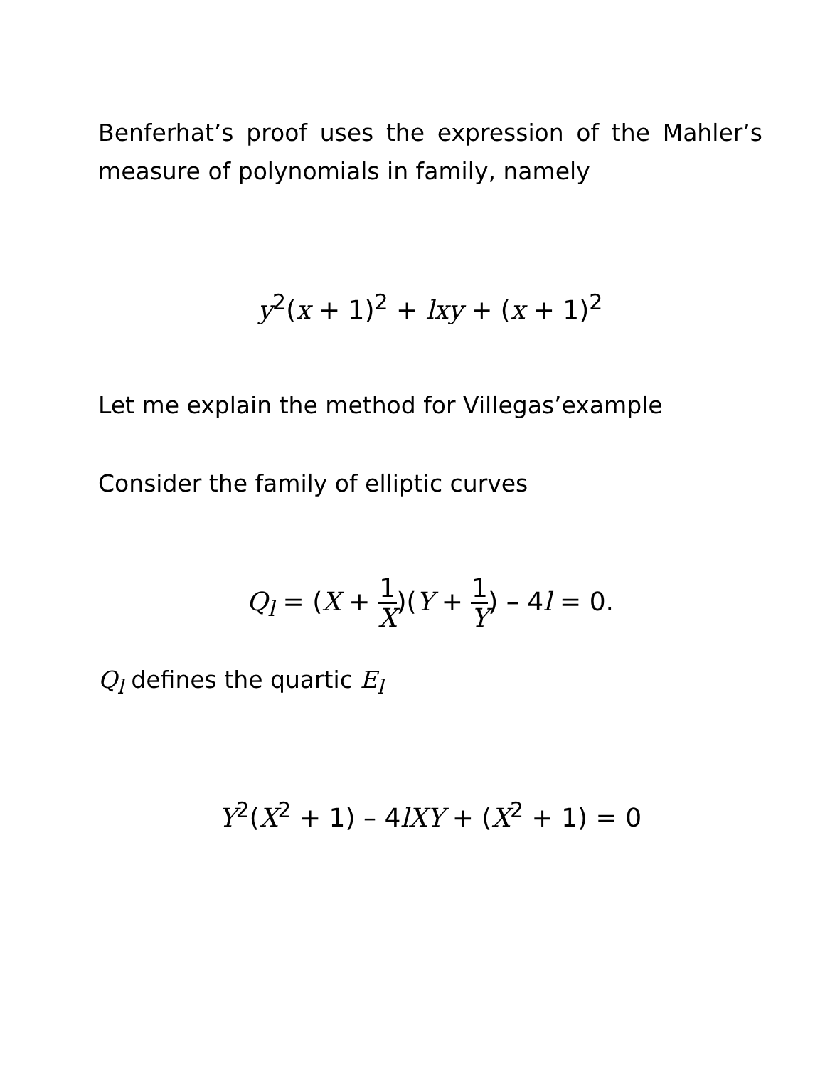Benferhat’s proof uses the expression of the Mahler’s measure of polynomials in family, namely
y<sup>2</sup>(x + 1)<sup>2</sup> + lxy + (x + 1)<sup>2</sup>
Let me explain the method for Villegas’example
Consider the family of elliptic curves
Q<sub>l</sub> = (X + 1 X)(Y + 1 Y) – 4l = 0.
Q<sub>l</sub> defines the quartic E<sub>l</sub>
Y<sup>2</sup>(X<sup>2</sup> + 1) – 4lXY + (X<sup>2</sup> + 1) = 0